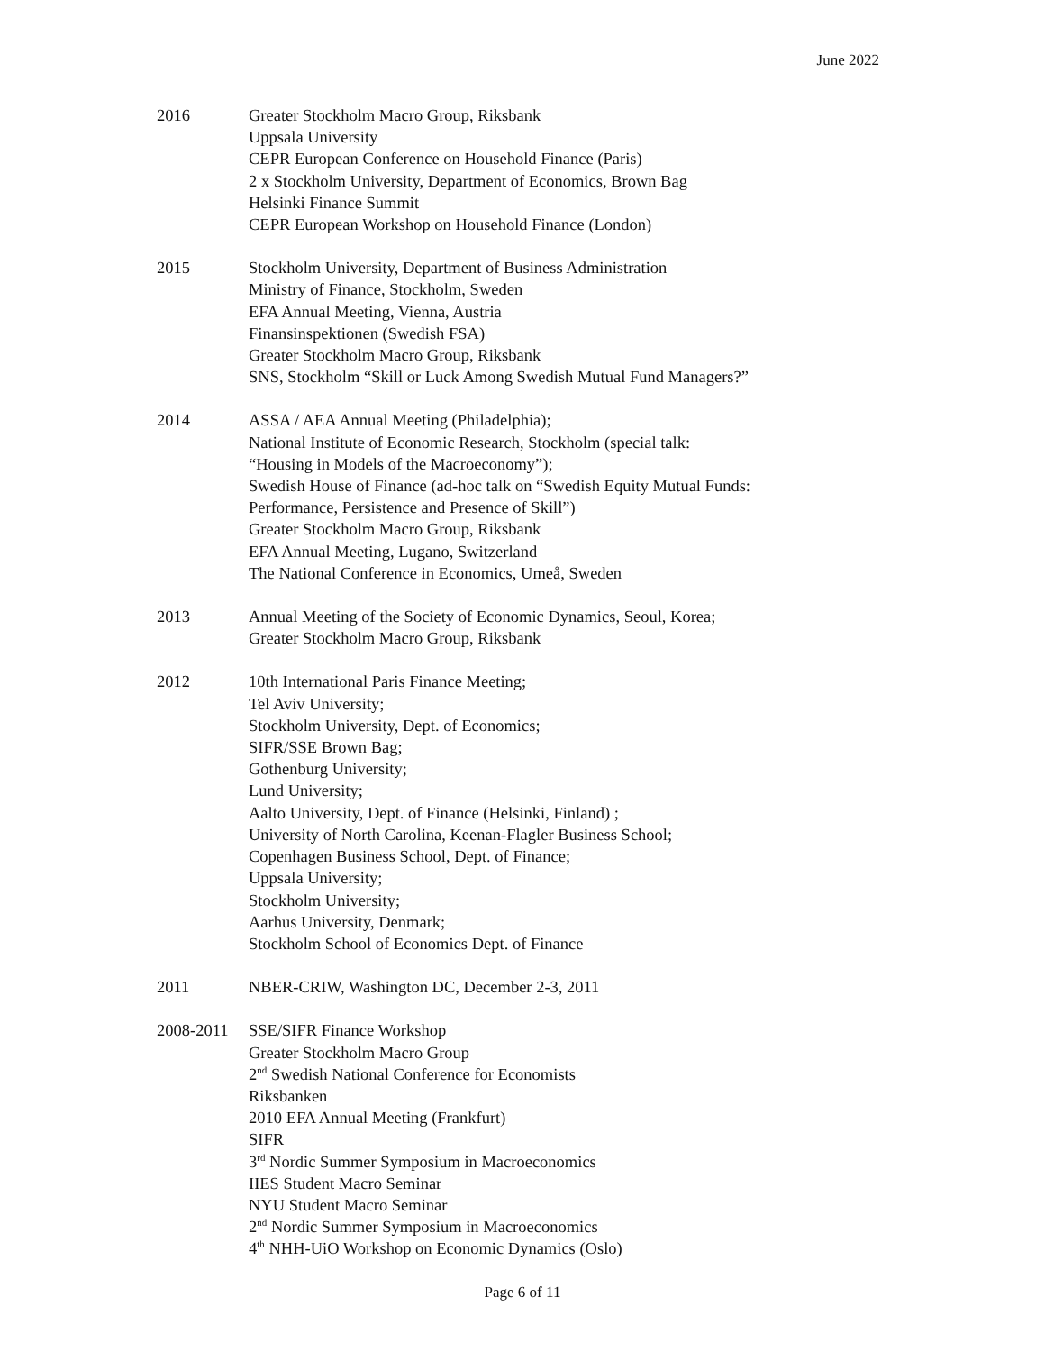June 2022
2016 Greater Stockholm Macro Group, Riksbank
Uppsala University
CEPR European Conference on Household Finance (Paris)
2 x Stockholm University, Department of Economics, Brown Bag
Helsinki Finance Summit
CEPR European Workshop on Household Finance (London)
2015 Stockholm University, Department of Business Administration
Ministry of Finance, Stockholm, Sweden
EFA Annual Meeting, Vienna, Austria
Finansinspektionen (Swedish FSA)
Greater Stockholm Macro Group, Riksbank
SNS, Stockholm “Skill or Luck Among Swedish Mutual Fund Managers?”
2014 ASSA / AEA Annual Meeting (Philadelphia);
National Institute of Economic Research, Stockholm (special talk:
“Housing in Models of the Macroeconomy”);
Swedish House of Finance (ad-hoc talk on “Swedish Equity Mutual Funds:
Performance, Persistence and Presence of Skill”)
Greater Stockholm Macro Group, Riksbank
EFA Annual Meeting, Lugano, Switzerland
The National Conference in Economics, Umeå, Sweden
2013 Annual Meeting of the Society of Economic Dynamics, Seoul, Korea;
Greater Stockholm Macro Group, Riksbank
2012 10th International Paris Finance Meeting;
Tel Aviv University;
Stockholm University, Dept. of Economics;
SIFR/SSE Brown Bag;
Gothenburg University;
Lund University;
Aalto University, Dept. of Finance (Helsinki, Finland) ;
University of North Carolina, Keenan-Flagler Business School;
Copenhagen Business School, Dept. of Finance;
Uppsala University;
Stockholm University;
Aarhus University, Denmark;
Stockholm School of Economics Dept. of Finance
2011 NBER-CRIW, Washington DC, December 2-3, 2011
2008-2011 SSE/SIFR Finance Workshop
Greater Stockholm Macro Group
2<sup>nd</sup> Swedish National Conference for Economists
Riksbanken
2010 EFA Annual Meeting (Frankfurt)
SIFR
3<sup>rd</sup> Nordic Summer Symposium in Macroeconomics
IIES Student Macro Seminar
NYU Student Macro Seminar
2<sup>nd</sup> Nordic Summer Symposium in Macroeconomics
4<sup>th</sup> NHH-UiO Workshop on Economic Dynamics (Oslo)
Page 6 of 11